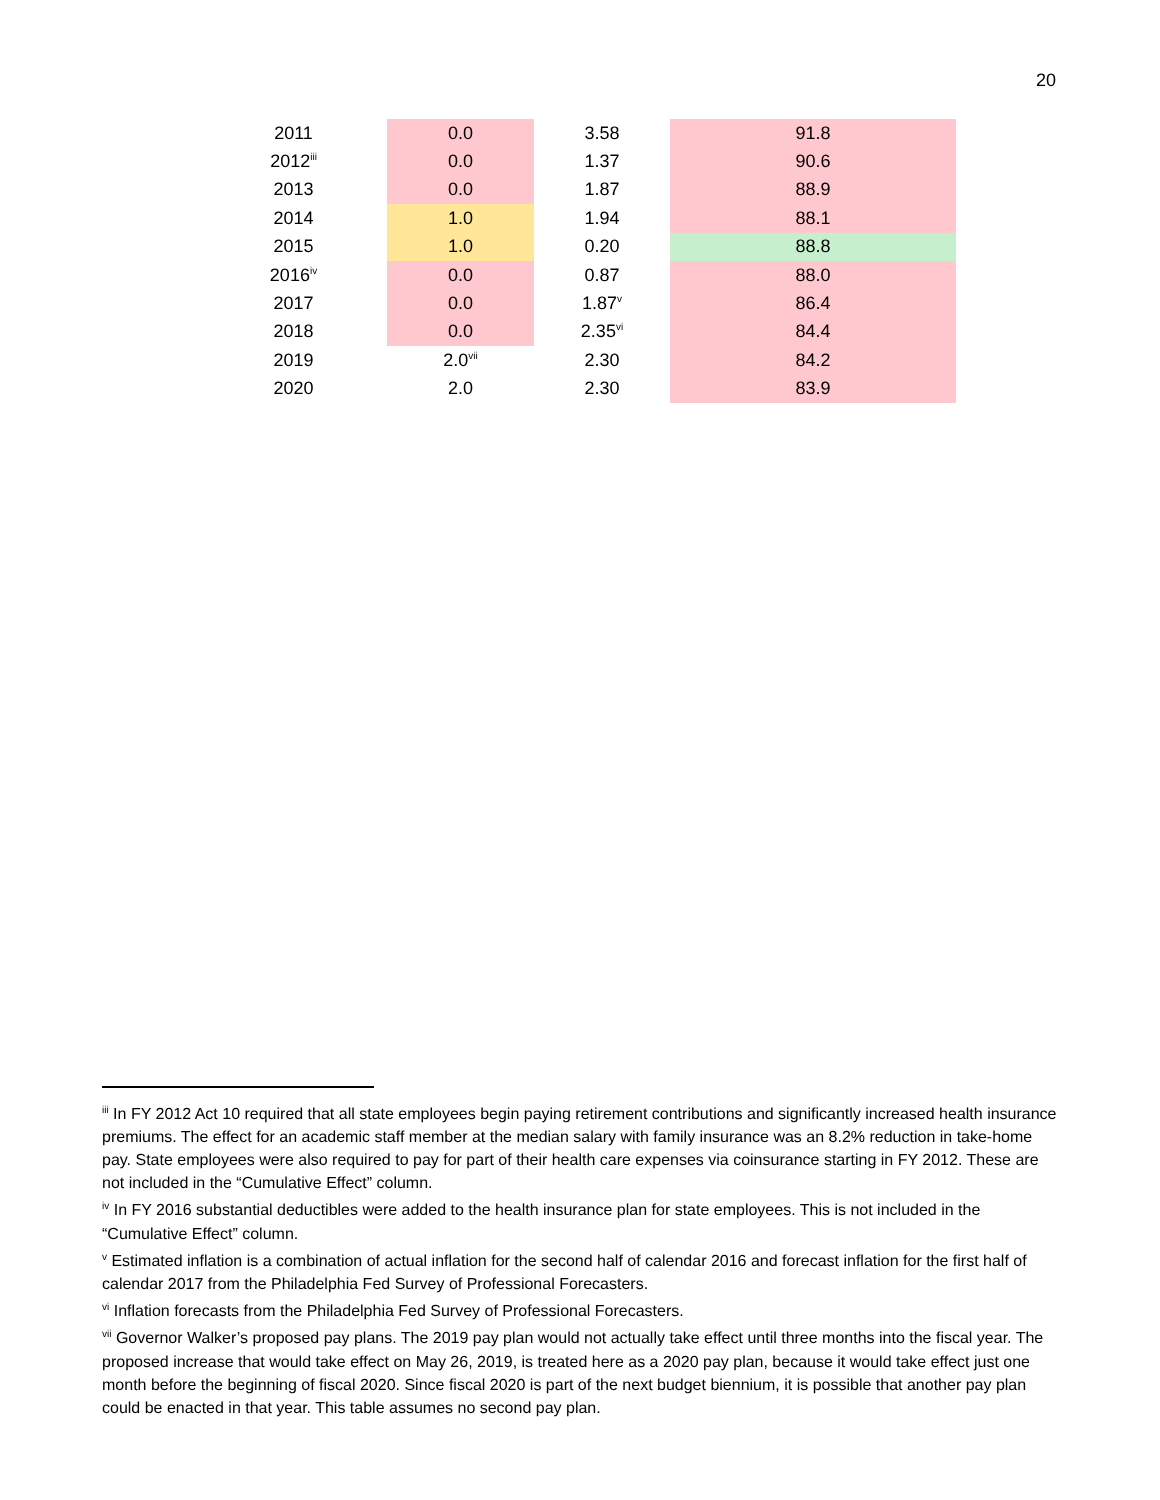20
| 2011 | 0.0 | 3.58 | 91.8 |
| 2012<sup>iii</sup> | 0.0 | 1.37 | 90.6 |
| 2013 | 0.0 | 1.87 | 88.9 |
| 2014 | 1.0 | 1.94 | 88.1 |
| 2015 | 1.0 | 0.20 | 88.8 |
| 2016<sup>iv</sup> | 0.0 | 0.87 | 88.0 |
| 2017 | 0.0 | 1.87<sup>v</sup> | 86.4 |
| 2018 | 0.0 | 2.35<sup>vi</sup> | 84.4 |
| 2019 | 2.0<sup>vii</sup> | 2.30 | 84.2 |
| 2020 | 2.0 | 2.30 | 83.9 |
<sup>iii</sup> In FY 2012 Act 10 required that all state employees begin paying retirement contributions and significantly increased health insurance premiums. The effect for an academic staff member at the median salary with family insurance was an 8.2% reduction in take-home pay. State employees were also required to pay for part of their health care expenses via coinsurance starting in FY 2012. These are not included in the “Cumulative Effect” column.
<sup>iv</sup> In FY 2016 substantial deductibles were added to the health insurance plan for state employees. This is not included in the “Cumulative Effect” column.
<sup>v</sup> Estimated inflation is a combination of actual inflation for the second half of calendar 2016 and forecast inflation for the first half of calendar 2017 from the Philadelphia Fed Survey of Professional Forecasters.
<sup>vi</sup> Inflation forecasts from the Philadelphia Fed Survey of Professional Forecasters.
<sup>vii</sup> Governor Walker’s proposed pay plans. The 2019 pay plan would not actually take effect until three months into the fiscal year. The proposed increase that would take effect on May 26, 2019, is treated here as a 2020 pay plan, because it would take effect just one month before the beginning of fiscal 2020. Since fiscal 2020 is part of the next budget biennium, it is possible that another pay plan could be enacted in that year. This table assumes no second pay plan.